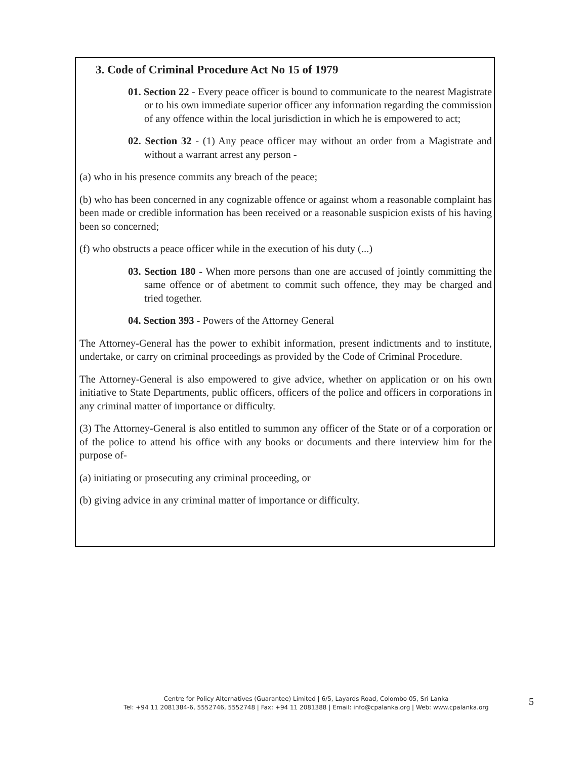3. Code of Criminal Procedure Act No 15 of 1979
01. Section 22 - Every peace officer is bound to communicate to the nearest Magistrate or to his own immediate superior officer any information regarding the commission of any offence within the local jurisdiction in which he is empowered to act;
02. Section 32 - (1) Any peace officer may without an order from a Magistrate and without a warrant arrest any person -
(a) who in his presence commits any breach of the peace;
(b) who has been concerned in any cognizable offence or against whom a reasonable complaint has been made or credible information has been received or a reasonable suspicion exists of his having been so concerned;
(f) who obstructs a peace officer while in the execution of his duty (...)
03. Section 180 - When more persons than one are accused of jointly committing the same offence or of abetment to commit such offence, they may be charged and tried together.
04. Section 393 - Powers of the Attorney General
The Attorney-General has the power to exhibit information, present indictments and to institute, undertake, or carry on criminal proceedings as provided by the Code of Criminal Procedure.
The Attorney-General is also empowered to give advice, whether on application or on his own initiative to State Departments, public officers, officers of the police and officers in corporations in any criminal matter of importance or difficulty.
(3) The Attorney-General is also entitled to summon any officer of the State or of a corporation or of the police to attend his office with any books or documents and there interview him for the purpose of-
(a) initiating or prosecuting any criminal proceeding, or
(b) giving advice in any criminal matter of importance or difficulty.
Centre for Policy Alternatives (Guarantee) Limited | 6/5, Layards Road, Colombo 05, Sri Lanka
Tel: +94 11 2081384-6, 5552746, 5552748 | Fax: +94 11 2081388 | Email: info@cpalanka.org | Web: www.cpalanka.org
5